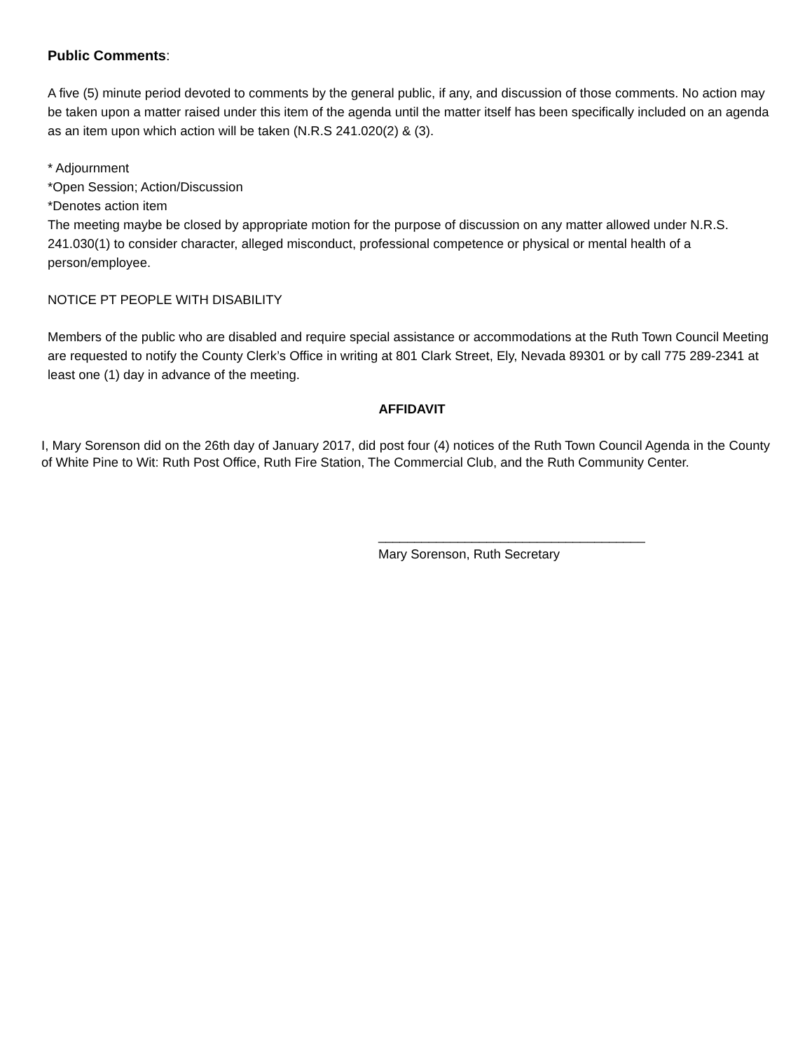Public Comments:
A five (5) minute period devoted to comments by the general public, if any, and discussion of those comments. No action may be taken upon a matter raised under this item of the agenda until the matter itself has been specifically included on an agenda as an item upon which action will be taken (N.R.S 241.020(2) & (3).
* Adjournment
*Open Session; Action/Discussion
*Denotes action item
The meeting maybe be closed by appropriate motion for the purpose of discussion on any matter allowed under N.R.S. 241.030(1) to consider character, alleged misconduct, professional competence or physical or mental health of a person/employee.
NOTICE PT PEOPLE WITH DISABILITY
Members of the public who are disabled and require special assistance or accommodations at the Ruth Town Council Meeting are requested to notify the County Clerk’s Office in writing at 801 Clark Street, Ely, Nevada 89301 or by call 775 289-2341 at least one (1) day in advance of the meeting.
AFFIDAVIT
I, Mary Sorenson did on the 26th day of January 2017, did post four (4) notices of the Ruth Town Council Agenda in the County of White Pine to Wit: Ruth Post Office, Ruth Fire Station, The Commercial Club, and the Ruth Community Center.
_____________________________________
Mary Sorenson, Ruth Secretary